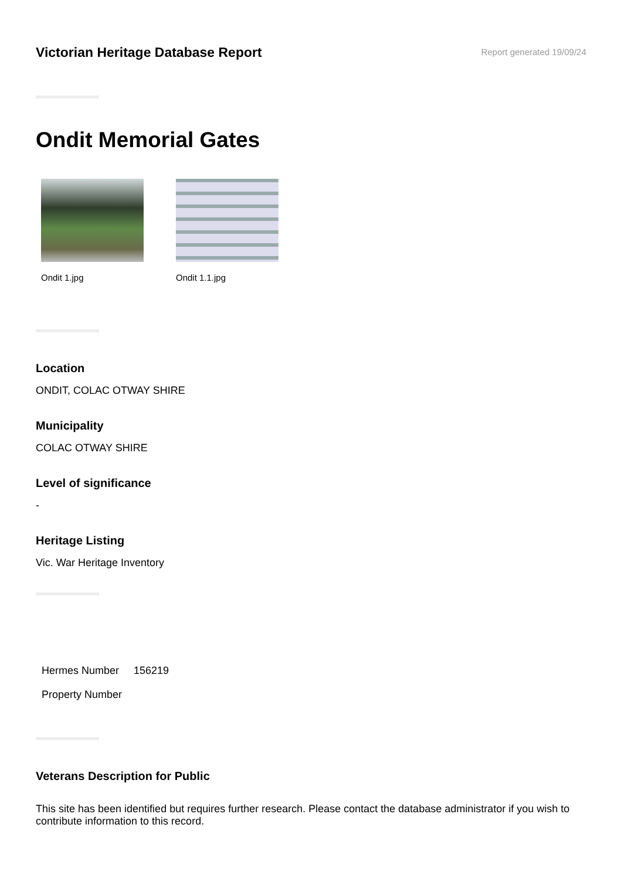Victorian Heritage Database Report
Report generated 19/09/24
Ondit Memorial Gates
Ondit 1.jpg Ondit 1.1.jpg
Location
ONDIT, COLAC OTWAY SHIRE
Municipality
COLAC OTWAY SHIRE
Level of significance
-
Heritage Listing
Vic. War Heritage Inventory
| Hermes Number | 156219 |
| Property Number | |
Veterans Description for Public
This site has been identified but requires further research. Please contact the database administrator if you wish to contribute information to this record.